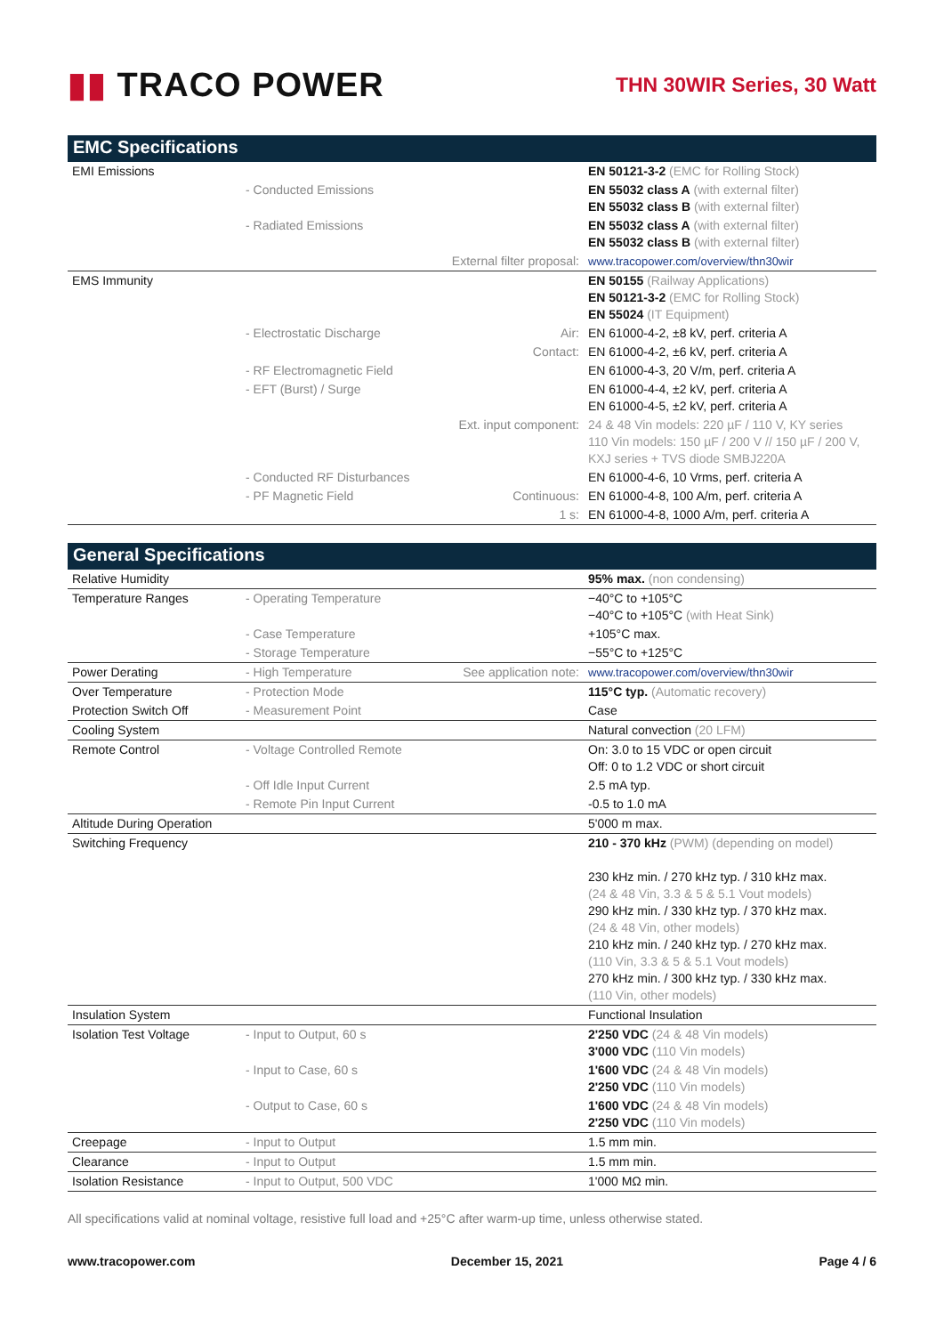▮▮ TRACO POWER
THN 30WIR Series, 30 Watt
EMC Specifications
| EMI Emissions | | | EN 50121-3-2 (EMC for Rolling Stock) |
| | - Conducted Emissions | | EN 55032 class A (with external filter) EN 55032 class B (with external filter) |
| | - Radiated Emissions | | EN 55032 class A (with external filter) EN 55032 class B (with external filter) |
| | | External filter proposal: | www.tracopower.com/overview/thn30wir |
| EMS Immunity | | | EN 50155 (Railway Applications) EN 50121-3-2 (EMC for Rolling Stock) EN 55024 (IT Equipment) |
| | - Electrostatic Discharge | Air: | EN 61000-4-2, ±8 kV, perf. criteria A |
| | | Contact: | EN 61000-4-2, ±6 kV, perf. criteria A |
| | - RF Electromagnetic Field | | EN 61000-4-3, 20 V/m, perf. criteria A |
| | - EFT (Burst) / Surge | | EN 61000-4-4, ±2 kV, perf. criteria A EN 61000-4-5, ±2 kV, perf. criteria A |
| | | Ext. input component: | 24 & 48 Vin models: 220 µF / 110 V, KY series 110 Vin models: 150 µF / 200 V // 150 µF / 200 V, KXJ series + TVS diode SMBJ220A |
| | - Conducted RF Disturbances | | EN 61000-4-6, 10 Vrms, perf. criteria A |
| | - PF Magnetic Field | Continuous: | EN 61000-4-8, 100 A/m, perf. criteria A |
| | | 1 s: | EN 61000-4-8, 1000 A/m, perf. criteria A |
General Specifications
| Relative Humidity | | | 95% max. (non condensing) |
| Temperature Ranges | - Operating Temperature | | −40°C to +105°C −40°C to +105°C (with Heat Sink) |
| | - Case Temperature | | +105°C max. |
| | - Storage Temperature | | −55°C to +125°C |
| Power Derating | - High Temperature | See application note: | www.tracopower.com/overview/thn30wir |
| Over Temperature | - Protection Mode | | 115°C typ. (Automatic recovery) |
| Protection Switch Off | - Measurement Point | | Case |
| Cooling System | | | Natural convection (20 LFM) |
| Remote Control | - Voltage Controlled Remote | | On: 3.0 to 15 VDC or open circuit Off: 0 to 1.2 VDC or short circuit |
| | - Off Idle Input Current | | 2.5 mA typ. |
| | - Remote Pin Input Current | | -0.5 to 1.0 mA |
| Altitude During Operation | | | 5'000 m max. |
| Switching Frequency | | | 210 - 370 kHz (PWM) (depending on model) 230 kHz min. / 270 kHz typ. / 310 kHz max. (24 & 48 Vin, 3.3 & 5 & 5.1 Vout models) 290 kHz min. / 330 kHz typ. / 370 kHz max. (24 & 48 Vin, other models) 210 kHz min. / 240 kHz typ. / 270 kHz max. (110 Vin, 3.3 & 5 & 5.1 Vout models) 270 kHz min. / 300 kHz typ. / 330 kHz max. (110 Vin, other models) |
| Insulation System | | | Functional Insulation |
| Isolation Test Voltage | - Input to Output, 60 s | | 2'250 VDC (24 & 48 Vin models) 3'000 VDC (110 Vin models) |
| | - Input to Case, 60 s | | 1'600 VDC (24 & 48 Vin models) 2'250 VDC (110 Vin models) |
| | - Output to Case, 60 s | | 1'600 VDC (24 & 48 Vin models) 2'250 VDC (110 Vin models) |
| Creepage | - Input to Output | | 1.5 mm min. |
| Clearance | - Input to Output | | 1.5 mm min. |
| Isolation Resistance | - Input to Output, 500 VDC | | 1'000 MΩ min. |
All specifications valid at nominal voltage, resistive full load and +25°C after warm-up time, unless otherwise stated.
www.tracopower.com December 15, 2021 Page 4 / 6